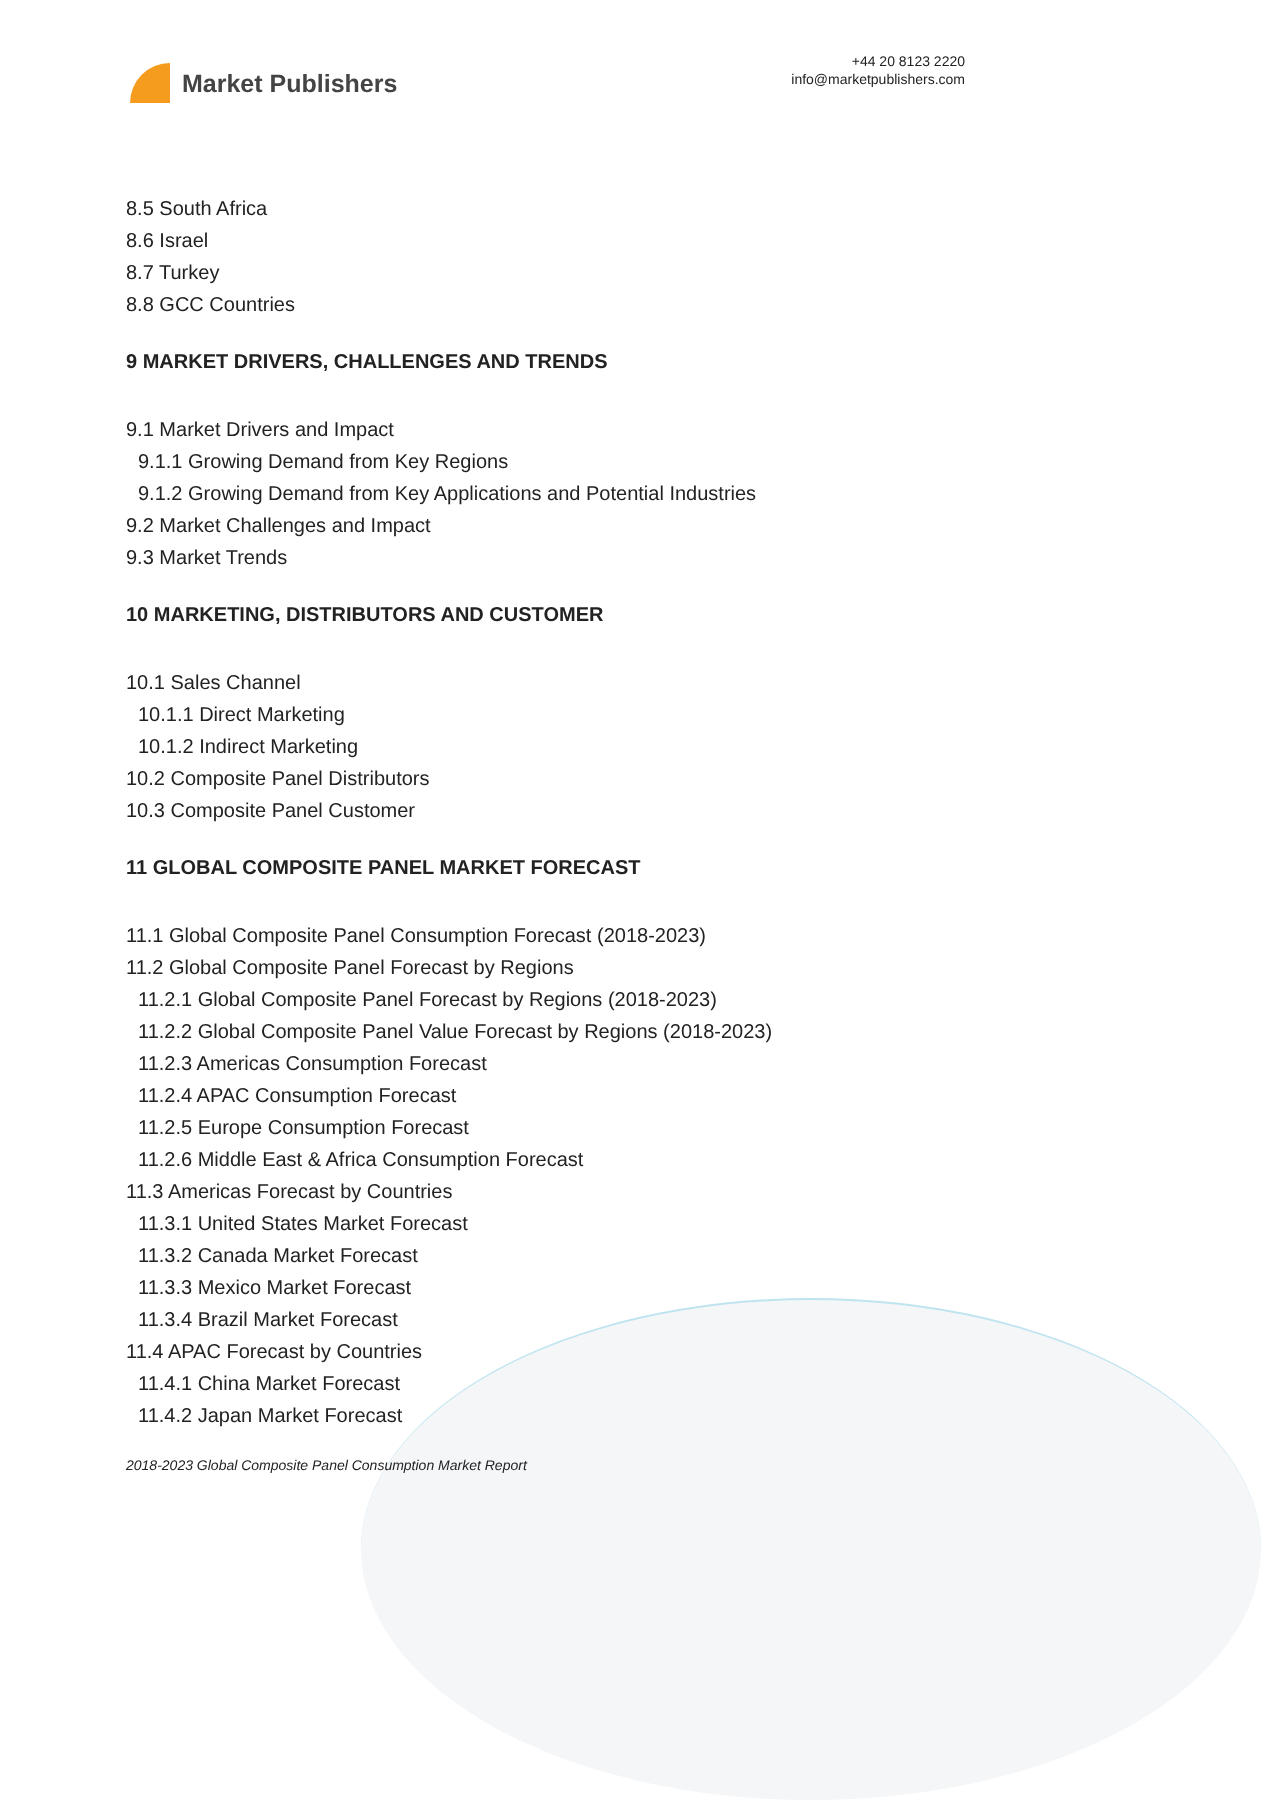Market Publishers
+44 20 8123 2220
info@marketpublishers.com
8.5 South Africa
8.6 Israel
8.7 Turkey
8.8 GCC Countries
9 MARKET DRIVERS, CHALLENGES AND TRENDS
9.1 Market Drivers and Impact
9.1.1 Growing Demand from Key Regions
9.1.2 Growing Demand from Key Applications and Potential Industries
9.2 Market Challenges and Impact
9.3 Market Trends
10 MARKETING, DISTRIBUTORS AND CUSTOMER
10.1 Sales Channel
10.1.1 Direct Marketing
10.1.2 Indirect Marketing
10.2 Composite Panel Distributors
10.3 Composite Panel Customer
11 GLOBAL COMPOSITE PANEL MARKET FORECAST
11.1 Global Composite Panel Consumption Forecast (2018-2023)
11.2 Global Composite Panel Forecast by Regions
11.2.1 Global Composite Panel Forecast by Regions (2018-2023)
11.2.2 Global Composite Panel Value Forecast by Regions (2018-2023)
11.2.3 Americas Consumption Forecast
11.2.4 APAC Consumption Forecast
11.2.5 Europe Consumption Forecast
11.2.6 Middle East & Africa Consumption Forecast
11.3 Americas Forecast by Countries
11.3.1 United States Market Forecast
11.3.2 Canada Market Forecast
11.3.3 Mexico Market Forecast
11.3.4 Brazil Market Forecast
11.4 APAC Forecast by Countries
11.4.1 China Market Forecast
11.4.2 Japan Market Forecast
2018-2023 Global Composite Panel Consumption Market Report